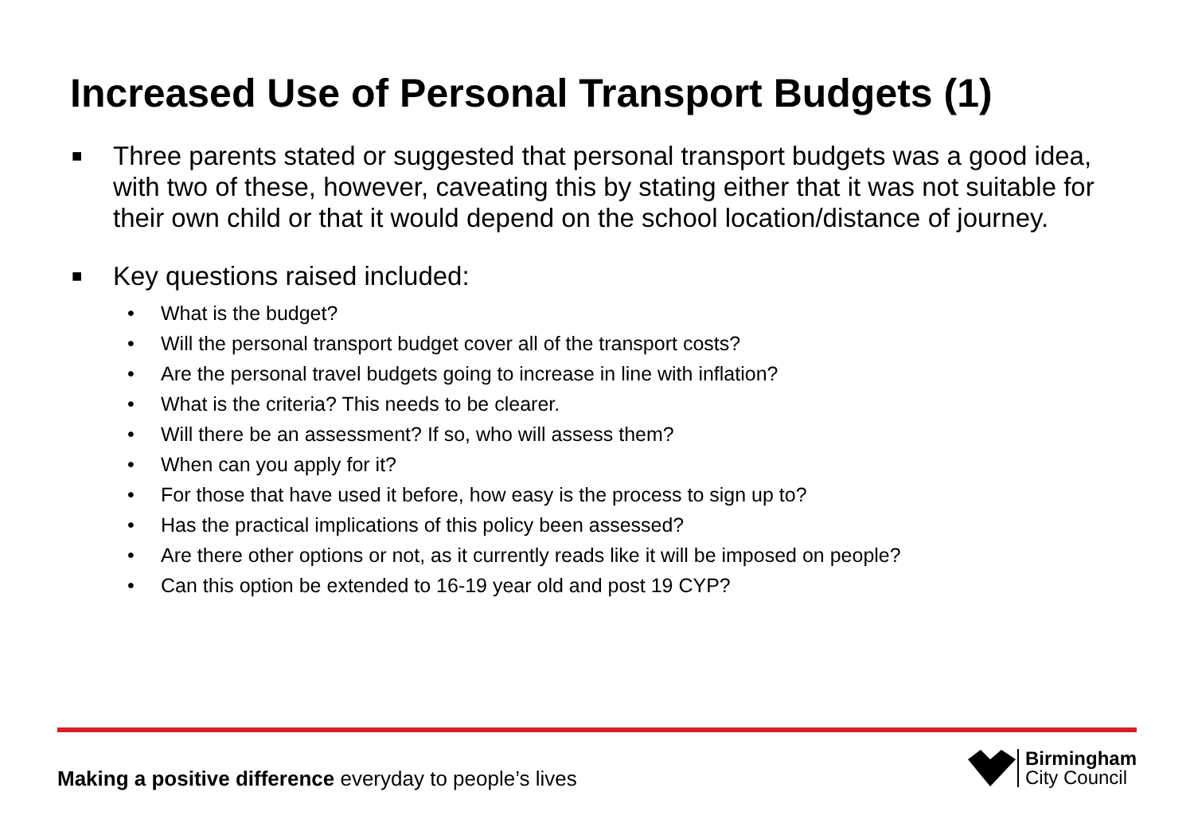Increased Use of Personal Transport Budgets (1)
■ Three parents stated or suggested that personal transport budgets was a good idea, with two of these, however, caveating this by stating either that it was not suitable for their own child or that it would depend on the school location/distance of journey.
■ Key questions raised included:
• What is the budget?
• Will the personal transport budget cover all of the transport costs?
• Are the personal travel budgets going to increase in line with inflation?
• What is the criteria? This needs to be clearer.
• Will there be an assessment? If so, who will assess them?
• When can you apply for it?
• For those that have used it before, how easy is the process to sign up to?
• Has the practical implications of this policy been assessed?
• Are there other options or not, as it currently reads like it will be imposed on people?
• Can this option be extended to 16-19 year old and post 19 CYP?
Making a positive difference everyday to people’s lives
Birmingham
City Council